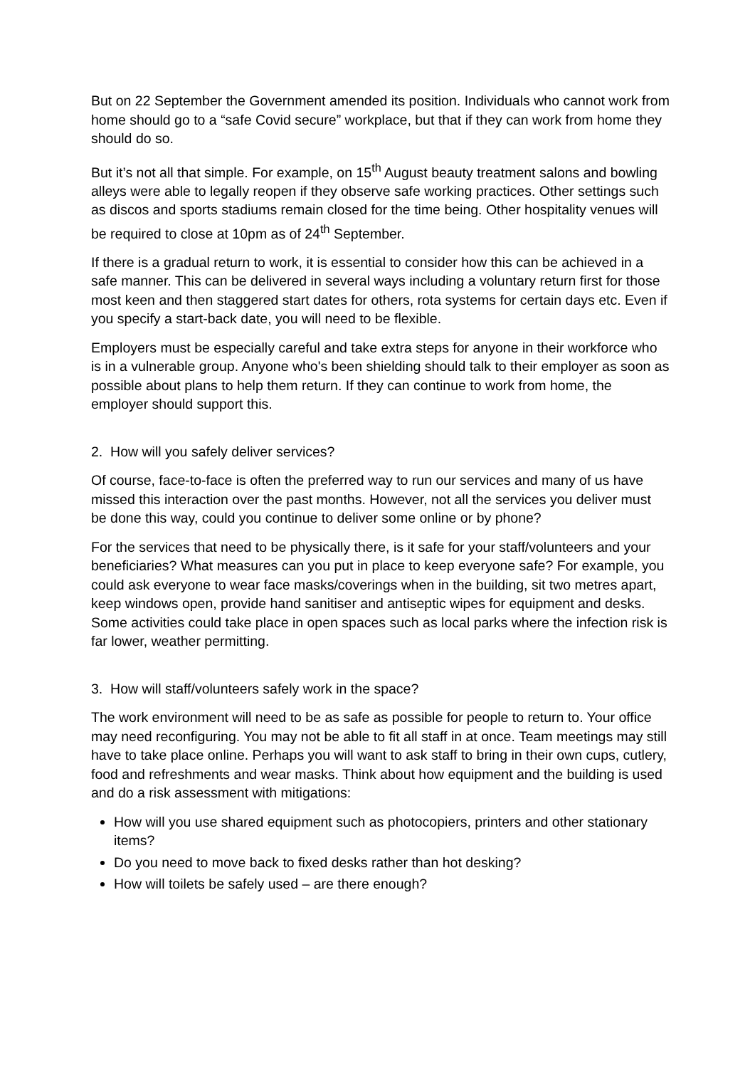But on 22 September the Government amended its position. Individuals who cannot work from home should go to a “safe Covid secure” workplace, but that if they can work from home they should do so.
But it’s not all that simple. For example, on 15<sup>th</sup> August beauty treatment salons and bowling alleys were able to legally reopen if they observe safe working practices. Other settings such as discos and sports stadiums remain closed for the time being. Other hospitality venues will be required to close at 10pm as of 24<sup>th</sup> September.
If there is a gradual return to work, it is essential to consider how this can be achieved in a safe manner. This can be delivered in several ways including a voluntary return first for those most keen and then staggered start dates for others, rota systems for certain days etc. Even if you specify a start-back date, you will need to be flexible.
Employers must be especially careful and take extra steps for anyone in their workforce who is in a vulnerable group. Anyone who's been shielding should talk to their employer as soon as possible about plans to help them return. If they can continue to work from home, the employer should support this.
2. How will you safely deliver services?
Of course, face-to-face is often the preferred way to run our services and many of us have missed this interaction over the past months. However, not all the services you deliver must be done this way, could you continue to deliver some online or by phone?
For the services that need to be physically there, is it safe for your staff/volunteers and your beneficiaries? What measures can you put in place to keep everyone safe? For example, you could ask everyone to wear face masks/coverings when in the building, sit two metres apart, keep windows open, provide hand sanitiser and antiseptic wipes for equipment and desks. Some activities could take place in open spaces such as local parks where the infection risk is far lower, weather permitting.
3. How will staff/volunteers safely work in the space?
The work environment will need to be as safe as possible for people to return to. Your office may need reconfiguring. You may not be able to fit all staff in at once. Team meetings may still have to take place online. Perhaps you will want to ask staff to bring in their own cups, cutlery, food and refreshments and wear masks. Think about how equipment and the building is used and do a risk assessment with mitigations:
How will you use shared equipment such as photocopiers, printers and other stationary items?
Do you need to move back to fixed desks rather than hot desking?
How will toilets be safely used – are there enough?